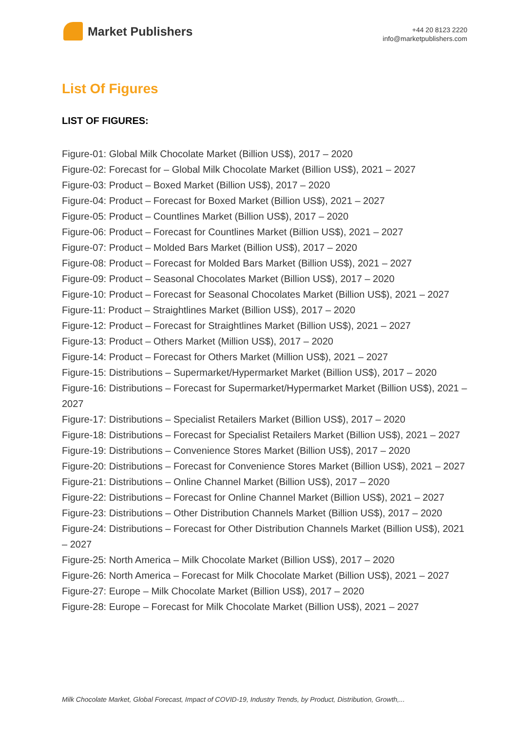Market Publishers
+44 20 8123 2220
info@marketpublishers.com
List Of Figures
LIST OF FIGURES:
Figure-01: Global Milk Chocolate Market (Billion US$), 2017 – 2020
Figure-02: Forecast for – Global Milk Chocolate Market (Billion US$), 2021 – 2027
Figure-03: Product – Boxed Market (Billion US$), 2017 – 2020
Figure-04: Product – Forecast for Boxed Market (Billion US$), 2021 – 2027
Figure-05: Product – Countlines Market (Billion US$), 2017 – 2020
Figure-06: Product – Forecast for Countlines Market (Billion US$), 2021 – 2027
Figure-07: Product – Molded Bars Market (Billion US$), 2017 – 2020
Figure-08: Product – Forecast for Molded Bars Market (Billion US$), 2021 – 2027
Figure-09: Product – Seasonal Chocolates Market (Billion US$), 2017 – 2020
Figure-10: Product – Forecast for Seasonal Chocolates Market (Billion US$), 2021 – 2027
Figure-11: Product – Straightlines Market (Billion US$), 2017 – 2020
Figure-12: Product – Forecast for Straightlines Market (Billion US$), 2021 – 2027
Figure-13: Product – Others Market (Million US$), 2017 – 2020
Figure-14: Product – Forecast for Others Market (Million US$), 2021 – 2027
Figure-15: Distributions – Supermarket/Hypermarket Market (Billion US$), 2017 – 2020
Figure-16: Distributions – Forecast for Supermarket/Hypermarket Market (Billion US$), 2021 – 2027
Figure-17: Distributions – Specialist Retailers Market (Billion US$), 2017 – 2020
Figure-18: Distributions – Forecast for Specialist Retailers Market (Billion US$), 2021 – 2027
Figure-19: Distributions – Convenience Stores Market (Billion US$), 2017 – 2020
Figure-20: Distributions – Forecast for Convenience Stores Market (Billion US$), 2021 – 2027
Figure-21: Distributions – Online Channel Market (Billion US$), 2017 – 2020
Figure-22: Distributions – Forecast for Online Channel Market (Billion US$), 2021 – 2027
Figure-23: Distributions – Other Distribution Channels Market (Billion US$), 2017 – 2020
Figure-24: Distributions – Forecast for Other Distribution Channels Market (Billion US$), 2021 – 2027
Figure-25: North America – Milk Chocolate Market (Billion US$), 2017 – 2020
Figure-26: North America – Forecast for Milk Chocolate Market (Billion US$), 2021 – 2027
Figure-27: Europe – Milk Chocolate Market (Billion US$), 2017 – 2020
Figure-28: Europe – Forecast for Milk Chocolate Market (Billion US$), 2021 – 2027
Milk Chocolate Market, Global Forecast, Impact of COVID-19, Industry Trends, by Product, Distribution, Growth,...